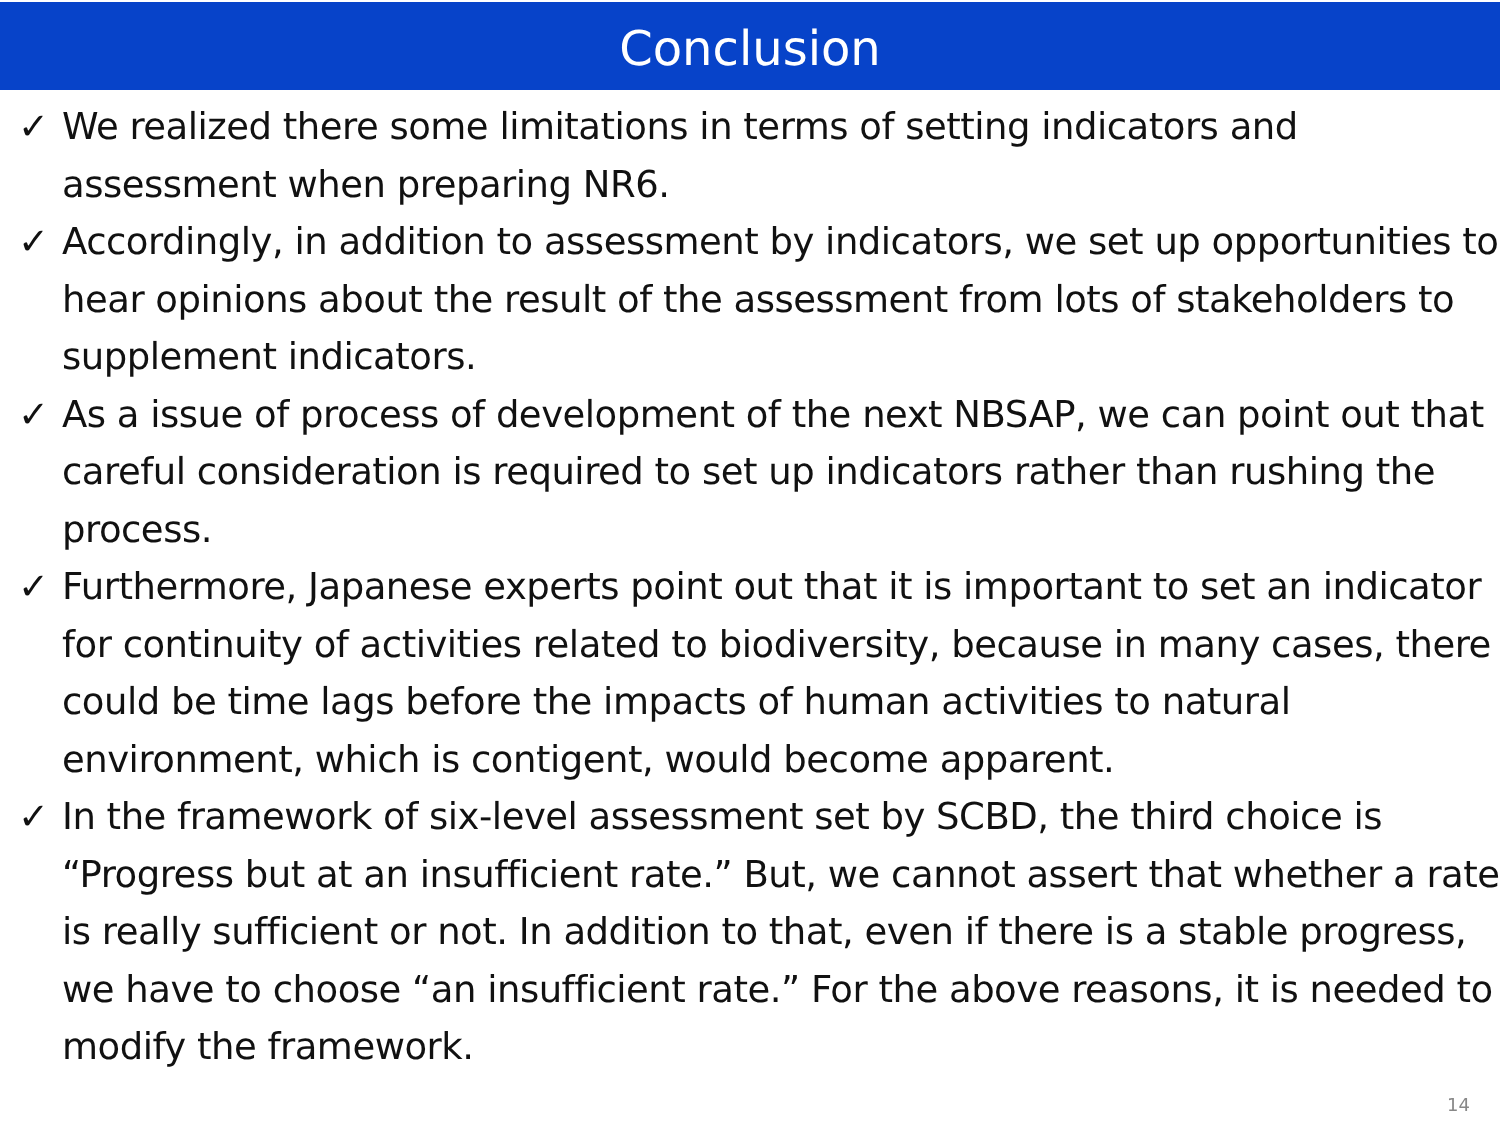Conclusion
✓ We realized there some limitations in terms of setting indicators and assessment when preparing NR6.
✓ Accordingly, in addition to assessment by indicators, we set up opportunities to hear opinions about the result of the assessment from lots of stakeholders to supplement indicators.
✓ As a issue of process of development of the next NBSAP, we can point out that careful consideration is required to set up indicators rather than rushing the process.
✓ Furthermore, Japanese experts point out that it is important to set an indicator for continuity of activities related to biodiversity, because in many cases, there could be time lags before the impacts of human activities to natural environment, which is contigent, would become apparent.
✓ In the framework of six-level assessment set by SCBD, the third choice is “Progress but at an insufficient rate.” But, we cannot assert that whether a rate is really sufficient or not. In addition to that, even if there is a stable progress, we have to choose “an insufficient rate.” For the above reasons, it is needed to modify the framework.
14